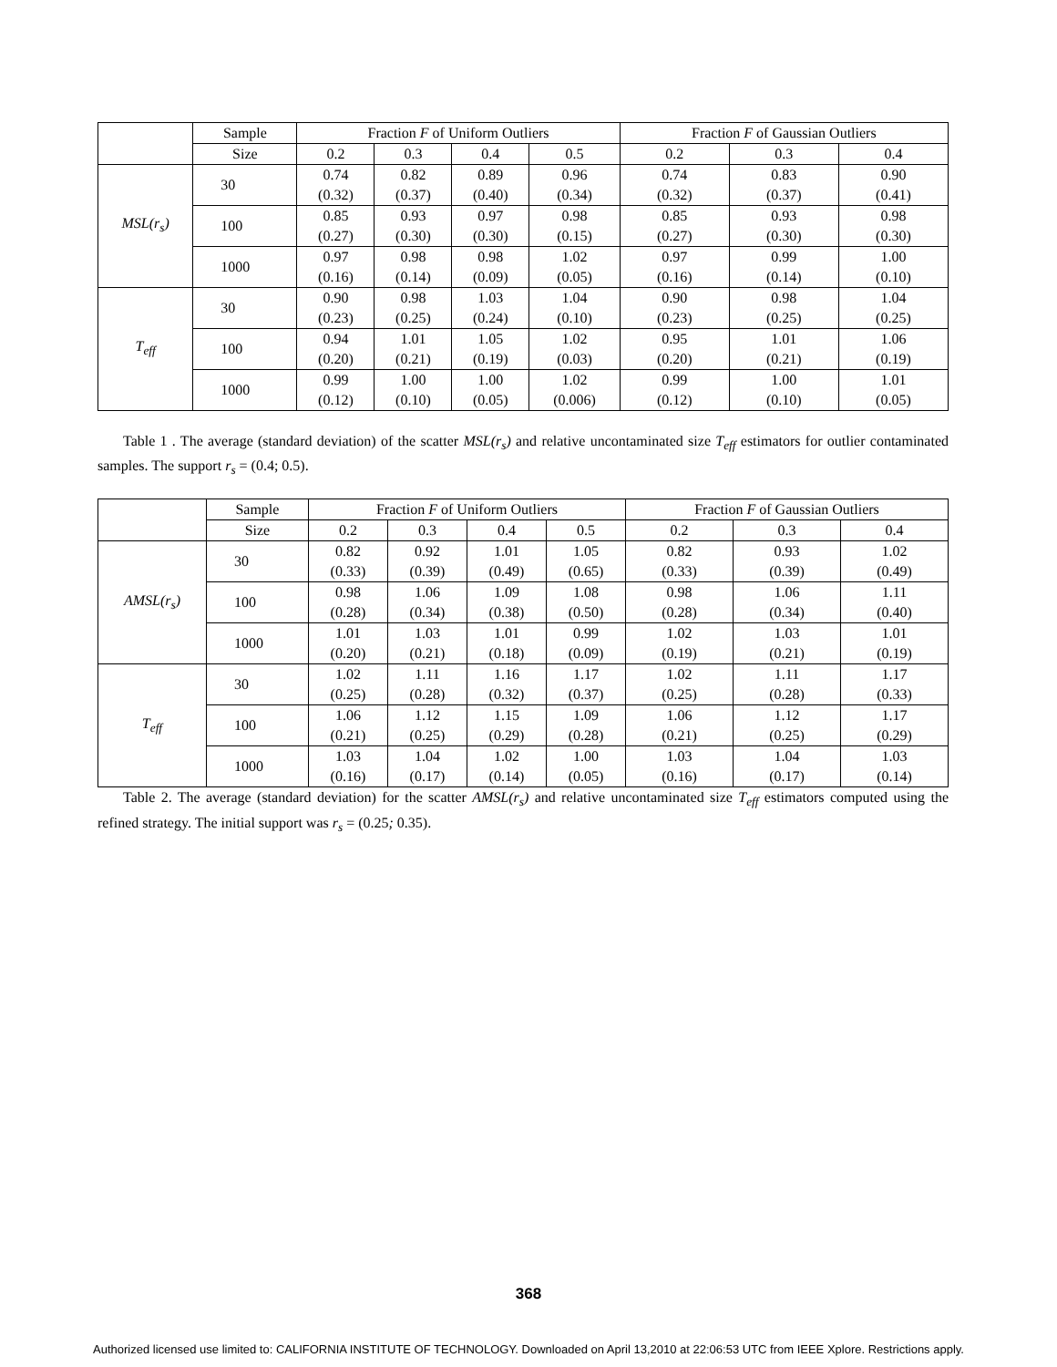| | Sample | Fraction F of Uniform Outliers | | | | Fraction F of Gaussian Outliers | | |
| --- | --- | --- | --- | --- | --- | --- | --- | --- |
| | Size | 0.2 | 0.3 | 0.4 | 0.5 | 0.2 | 0.3 | 0.4 |
| MSL(r<sub>s</sub>) | 30 | 0.74 (0.32) | 0.82 (0.37) | 0.89 (0.40) | 0.96 (0.34) | 0.74 (0.32) | 0.83 (0.37) | 0.90 (0.41) |
| | 100 | 0.85 (0.27) | 0.93 (0.30) | 0.97 (0.30) | 0.98 (0.15) | 0.85 (0.27) | 0.93 (0.30) | 0.98 (0.30) |
| | 1000 | 0.97 (0.16) | 0.98 (0.14) | 0.98 (0.09) | 1.02 (0.05) | 0.97 (0.16) | 0.99 (0.14) | 1.00 (0.10) |
| T<sub>eff</sub> | 30 | 0.90 (0.23) | 0.98 (0.25) | 1.03 (0.24) | 1.04 (0.10) | 0.90 (0.23) | 0.98 (0.25) | 1.04 (0.25) |
| | 100 | 0.94 (0.20) | 1.01 (0.21) | 1.05 (0.19) | 1.02 (0.03) | 0.95 (0.20) | 1.01 (0.21) | 1.06 (0.19) |
| | 1000 | 0.99 (0.12) | 1.00 (0.10) | 1.00 (0.05) | 1.02 (0.006) | 0.99 (0.12) | 1.00 (0.10) | 1.01 (0.05) |
Table 1 . The average (standard deviation) of the scatter MSL(r<sub>s</sub>) and relative uncontaminated size T<sub>eff</sub> estimators for outlier contaminated samples. The support r<sub>s</sub> = (0.4; 0.5).
| | Sample | Fraction F of Uniform Outliers | | | | Fraction F of Gaussian Outliers | | |
| --- | --- | --- | --- | --- | --- | --- | --- | --- |
| | Size | 0.2 | 0.3 | 0.4 | 0.5 | 0.2 | 0.3 | 0.4 |
| AMSL(r<sub>s</sub>) | 30 | 0.82 (0.33) | 0.92 (0.39) | 1.01 (0.49) | 1.05 (0.65) | 0.82 (0.33) | 0.93 (0.39) | 1.02 (0.49) |
| | 100 | 0.98 (0.28) | 1.06 (0.34) | 1.09 (0.38) | 1.08 (0.50) | 0.98 (0.28) | 1.06 (0.34) | 1.11 (0.40) |
| | 1000 | 1.01 (0.20) | 1.03 (0.21) | 1.01 (0.18) | 0.99 (0.09) | 1.02 (0.19) | 1.03 (0.21) | 1.01 (0.19) |
| T<sub>eff</sub> | 30 | 1.02 (0.25) | 1.11 (0.28) | 1.16 (0.32) | 1.17 (0.37) | 1.02 (0.25) | 1.11 (0.28) | 1.17 (0.33) |
| | 100 | 1.06 (0.21) | 1.12 (0.25) | 1.15 (0.29) | 1.09 (0.28) | 1.06 (0.21) | 1.12 (0.25) | 1.17 (0.29) |
| | 1000 | 1.03 (0.16) | 1.04 (0.17) | 1.02 (0.14) | 1.00 (0.05) | 1.03 (0.16) | 1.04 (0.17) | 1.03 (0.14) |
Table 2. The average (standard deviation) for the scatter AMSL(r<sub>s</sub>) and relative uncontaminated size T<sub>eff</sub> estimators computed using the refined strategy. The initial support was r<sub>s</sub> = (0.25; 0.35).
368
Authorized licensed use limited to: CALIFORNIA INSTITUTE OF TECHNOLOGY. Downloaded on April 13,2010 at 22:06:53 UTC from IEEE Xplore. Restrictions apply.